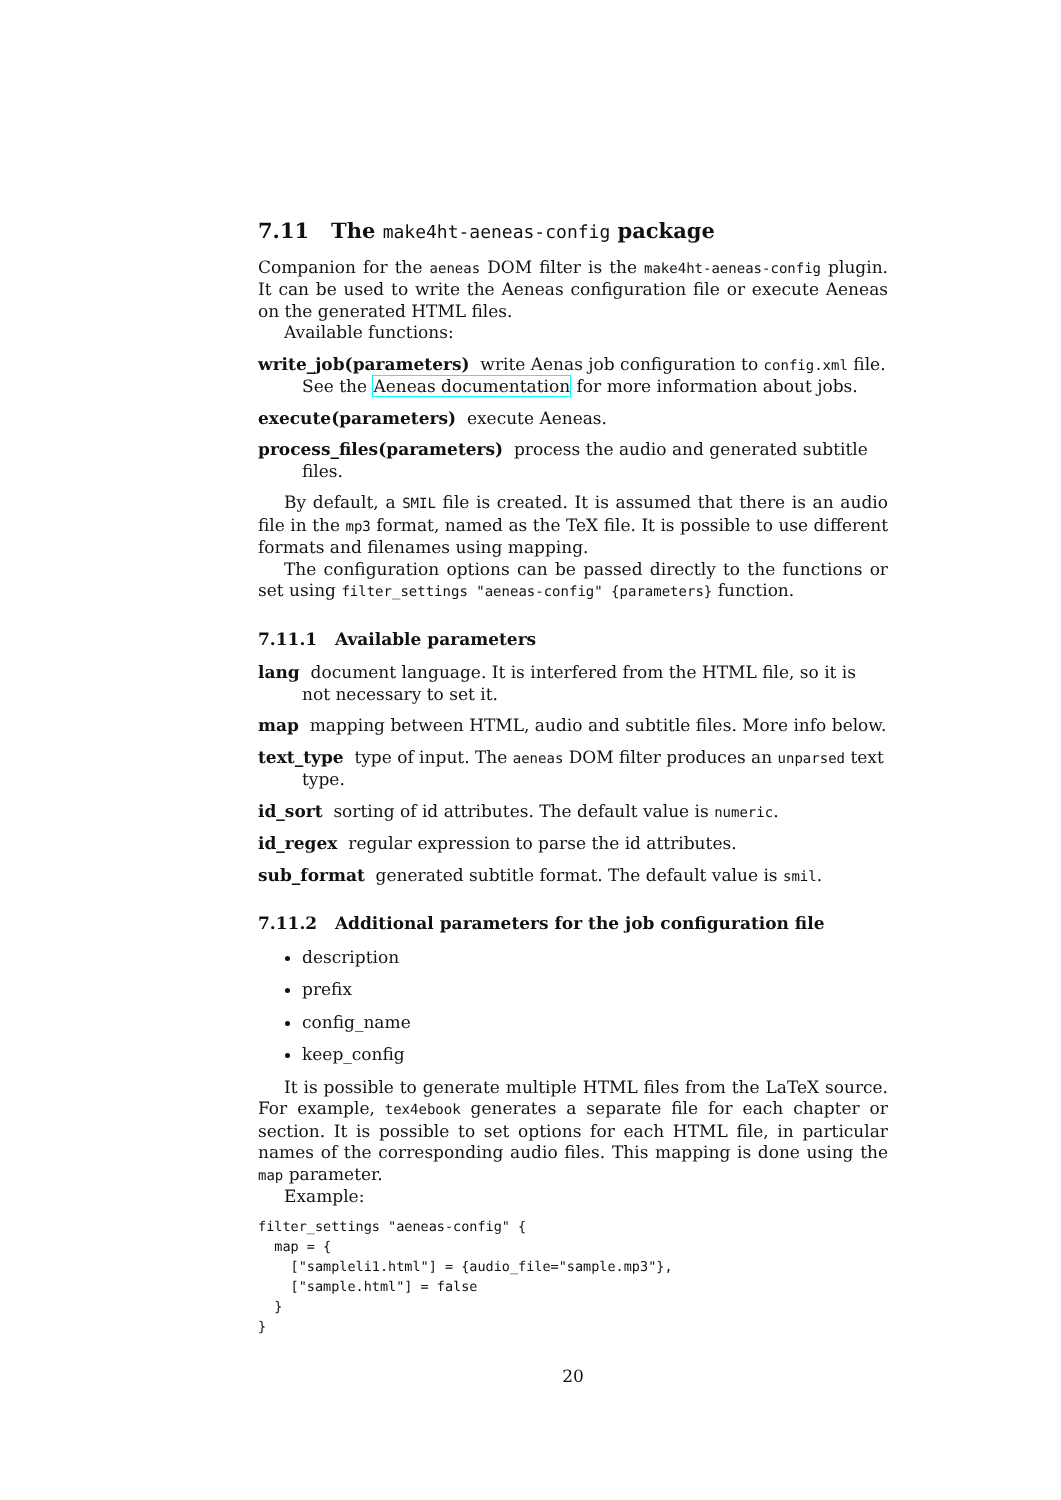7.11 The make4ht-aeneas-config package
Companion for the aeneas DOM filter is the make4ht-aeneas-config plugin. It can be used to write the Aeneas configuration file or execute Aeneas on the generated HTML files.
Available functions:
write_job(parameters) write Aenas job configuration to config.xml file. See the Aeneas documentation for more information about jobs.
execute(parameters) execute Aeneas.
process_files(parameters) process the audio and generated subtitle files.
By default, a SMIL file is created. It is assumed that there is an audio file in the mp3 format, named as the TeX file. It is possible to use different formats and filenames using mapping.
The configuration options can be passed directly to the functions or set using filter_settings "aeneas-config" {parameters} function.
7.11.1 Available parameters
lang document language. It is interfered from the HTML file, so it is not necessary to set it.
map mapping between HTML, audio and subtitle files. More info below.
text_type type of input. The aeneas DOM filter produces an unparsed text type.
id_sort sorting of id attributes. The default value is numeric.
id_regex regular expression to parse the id attributes.
sub_format generated subtitle format. The default value is smil.
7.11.2 Additional parameters for the job configuration file
description
prefix
config_name
keep_config
It is possible to generate multiple HTML files from the LaTeX source. For example, tex4ebook generates a separate file for each chapter or section. It is possible to set options for each HTML file, in particular names of the corresponding audio files. This mapping is done using the map parameter.
Example:
filter_settings "aeneas-config" {
  map = {
    ["sampleli1.html"] = {audio_file="sample.mp3"},
    ["sample.html"] = false
  }
}
20